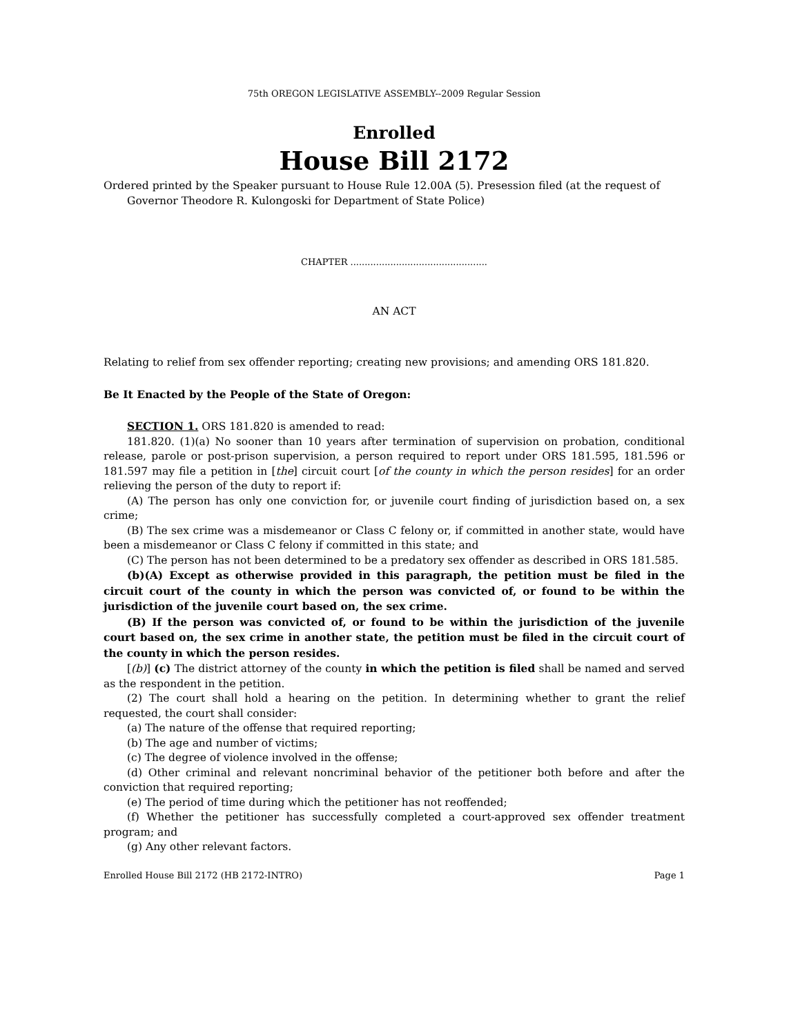75th OREGON LEGISLATIVE ASSEMBLY--2009 Regular Session
Enrolled
House Bill 2172
Ordered printed by the Speaker pursuant to House Rule 12.00A (5). Presession filed (at the request of Governor Theodore R. Kulongoski for Department of State Police)
CHAPTER ................................................
AN ACT
Relating to relief from sex offender reporting; creating new provisions; and amending ORS 181.820.
Be It Enacted by the People of the State of Oregon:
SECTION 1. ORS 181.820 is amended to read:
181.820. (1)(a) No sooner than 10 years after termination of supervision on probation, conditional release, parole or post-prison supervision, a person required to report under ORS 181.595, 181.596 or 181.597 may file a petition in [the] circuit court [of the county in which the person resides] for an order relieving the person of the duty to report if:
(A) The person has only one conviction for, or juvenile court finding of jurisdiction based on, a sex crime;
(B) The sex crime was a misdemeanor or Class C felony or, if committed in another state, would have been a misdemeanor or Class C felony if committed in this state; and
(C) The person has not been determined to be a predatory sex offender as described in ORS 181.585.
(b)(A) Except as otherwise provided in this paragraph, the petition must be filed in the circuit court of the county in which the person was convicted of, or found to be within the jurisdiction of the juvenile court based on, the sex crime.
(B) If the person was convicted of, or found to be within the jurisdiction of the juvenile court based on, the sex crime in another state, the petition must be filed in the circuit court of the county in which the person resides.
[(b)] (c) The district attorney of the county in which the petition is filed shall be named and served as the respondent in the petition.
(2) The court shall hold a hearing on the petition. In determining whether to grant the relief requested, the court shall consider:
(a) The nature of the offense that required reporting;
(b) The age and number of victims;
(c) The degree of violence involved in the offense;
(d) Other criminal and relevant noncriminal behavior of the petitioner both before and after the conviction that required reporting;
(e) The period of time during which the petitioner has not reoffended;
(f) Whether the petitioner has successfully completed a court-approved sex offender treatment program; and
(g) Any other relevant factors.
Enrolled House Bill 2172 (HB 2172-INTRO) Page 1